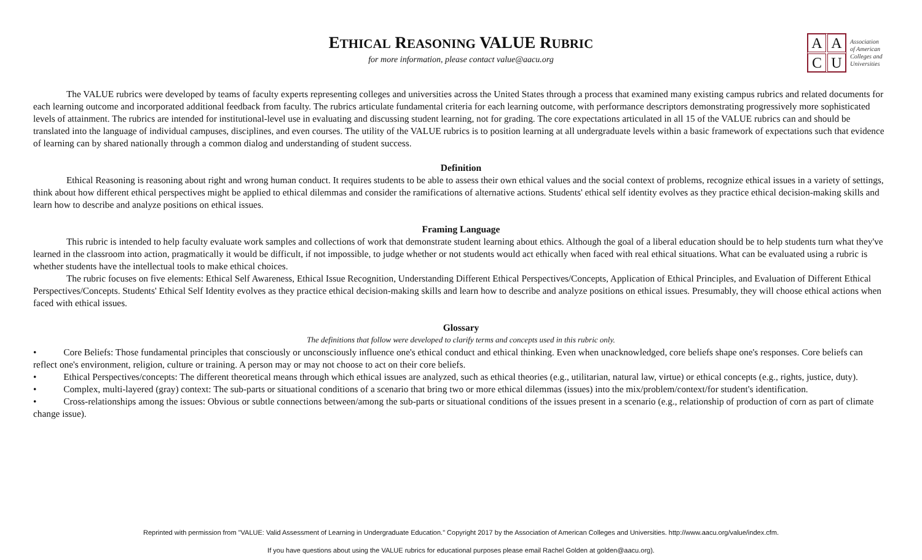ETHICAL REASONING VALUE RUBRIC
for more information, please contact value@aacu.org
AACU
Association
of American
Colleges and
Universities
The VALUE rubrics were developed by teams of faculty experts representing colleges and universities across the United States through a process that examined many existing campus rubrics and related documents for each learning outcome and incorporated additional feedback from faculty. The rubrics articulate fundamental criteria for each learning outcome, with performance descriptors demonstrating progressively more sophisticated levels of attainment. The rubrics are intended for institutional-level use in evaluating and discussing student learning, not for grading. The core expectations articulated in all 15 of the VALUE rubrics can and should be translated into the language of individual campuses, disciplines, and even courses. The utility of the VALUE rubrics is to position learning at all undergraduate levels within a basic framework of expectations such that evidence of learning can by shared nationally through a common dialog and understanding of student success.
Definition
Ethical Reasoning is reasoning about right and wrong human conduct. It requires students to be able to assess their own ethical values and the social context of problems, recognize ethical issues in a variety of settings, think about how different ethical perspectives might be applied to ethical dilemmas and consider the ramifications of alternative actions. Students' ethical self identity evolves as they practice ethical decision-making skills and learn how to describe and analyze positions on ethical issues.
Framing Language
This rubric is intended to help faculty evaluate work samples and collections of work that demonstrate student learning about ethics. Although the goal of a liberal education should be to help students turn what they've learned in the classroom into action, pragmatically it would be difficult, if not impossible, to judge whether or not students would act ethically when faced with real ethical situations. What can be evaluated using a rubric is whether students have the intellectual tools to make ethical choices.
The rubric focuses on five elements: Ethical Self Awareness, Ethical Issue Recognition, Understanding Different Ethical Perspectives/Concepts, Application of Ethical Principles, and Evaluation of Different Ethical Perspectives/Concepts. Students' Ethical Self Identity evolves as they practice ethical decision-making skills and learn how to describe and analyze positions on ethical issues. Presumably, they will choose ethical actions when faced with ethical issues.
Glossary
The definitions that follow were developed to clarify terms and concepts used in this rubric only.
• Core Beliefs: Those fundamental principles that consciously or unconsciously influence one's ethical conduct and ethical thinking. Even when unacknowledged, core beliefs shape one's responses. Core beliefs can reflect one's environment, religion, culture or training. A person may or may not choose to act on their core beliefs.
• Ethical Perspectives/concepts: The different theoretical means through which ethical issues are analyzed, such as ethical theories (e.g., utilitarian, natural law, virtue) or ethical concepts (e.g., rights, justice, duty).
• Complex, multi-layered (gray) context: The sub-parts or situational conditions of a scenario that bring two or more ethical dilemmas (issues) into the mix/problem/context/for student's identification.
• Cross-relationships among the issues: Obvious or subtle connections between/among the sub-parts or situational conditions of the issues present in a scenario (e.g., relationship of production of corn as part of climate change issue).
Reprinted with permission from "VALUE: Valid Assessment of Learning in Undergraduate Education." Copyright 2017 by the Association of American Colleges and Universities. http://www.aacu.org/value/index.cfm.
If you have questions about using the VALUE rubrics for educational purposes please email Rachel Golden at golden@aacu.org).